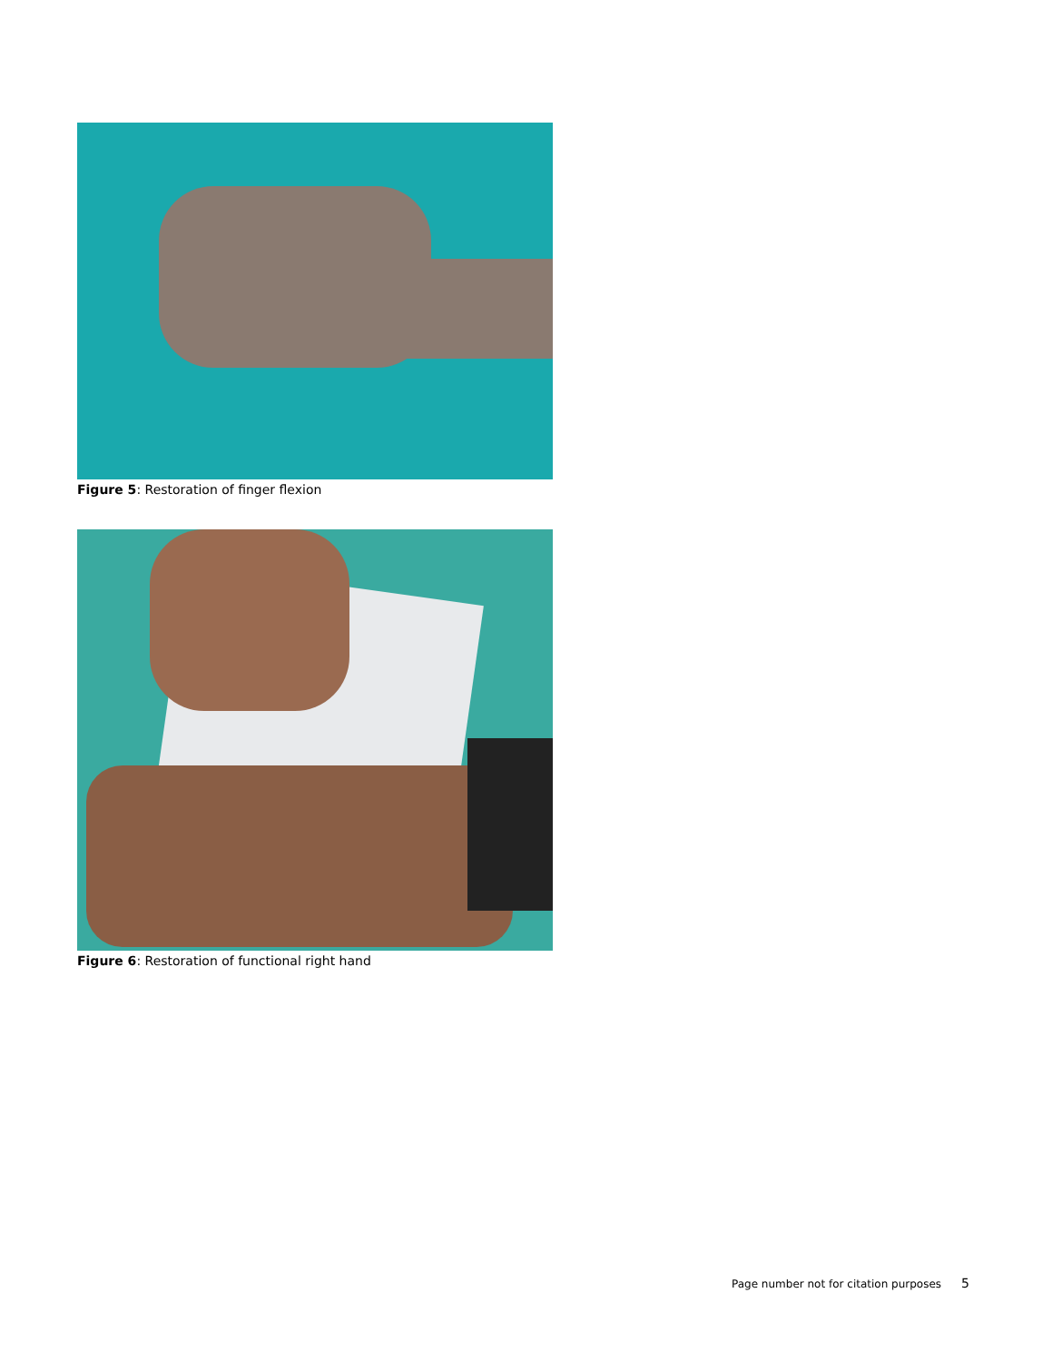Figure 5: Restoration of finger flexion
Figure 6: Restoration of functional right hand
Page number not for citation purposes 5